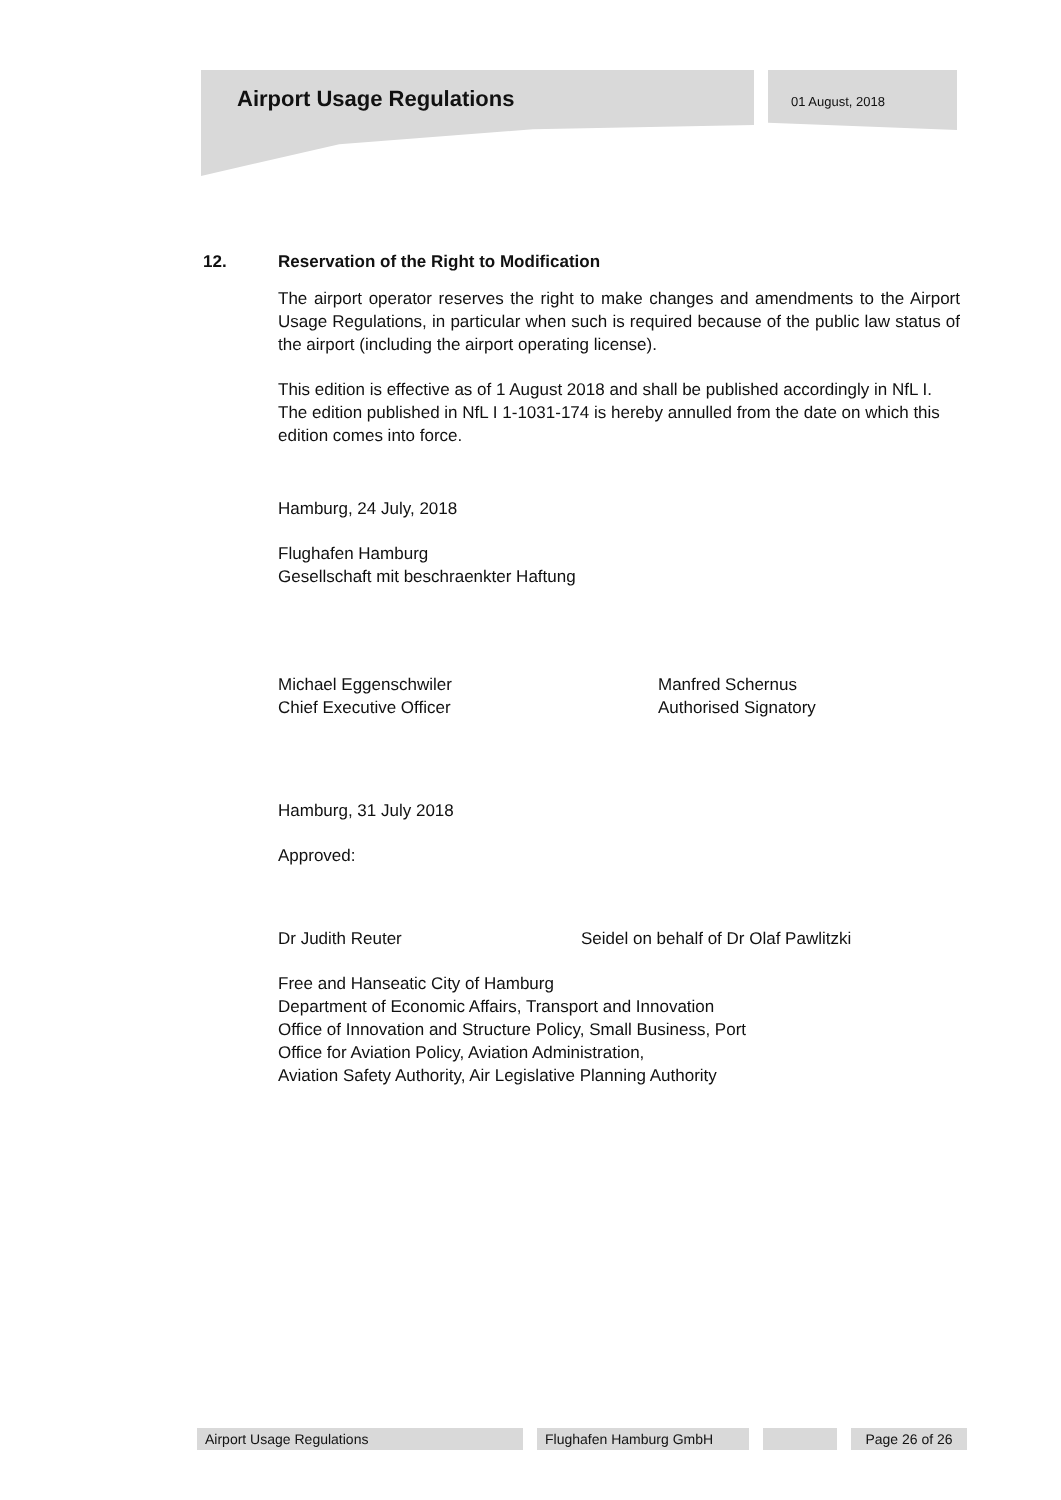Airport Usage Regulations 01 August, 2018
12. Reservation of the Right to Modification
The airport operator reserves the right to make changes and amendments to the Airport Usage Regulations, in particular when such is required because of the public law status of the airport (including the airport operating license).
This edition is effective as of 1 August 2018 and shall be published accordingly in NfL I. The edition published in NfL I 1-1031-174 is hereby annulled from the date on which this edition comes into force.
Hamburg, 24 July, 2018
Flughafen Hamburg
Gesellschaft mit beschraenkter Haftung
Michael Eggenschwiler
Chief Executive Officer
Manfred Schernus
Authorised Signatory
Hamburg, 31 July 2018
Approved:
Dr Judith Reuter Seidel on behalf of Dr Olaf Pawlitzki
Free and Hanseatic City of Hamburg
Department of Economic Affairs, Transport and Innovation
Office of Innovation and Structure Policy, Small Business, Port
Office for Aviation Policy, Aviation Administration,
Aviation Safety Authority, Air Legislative Planning Authority
Airport Usage Regulations Flughafen Hamburg GmbH Page 26 of 26